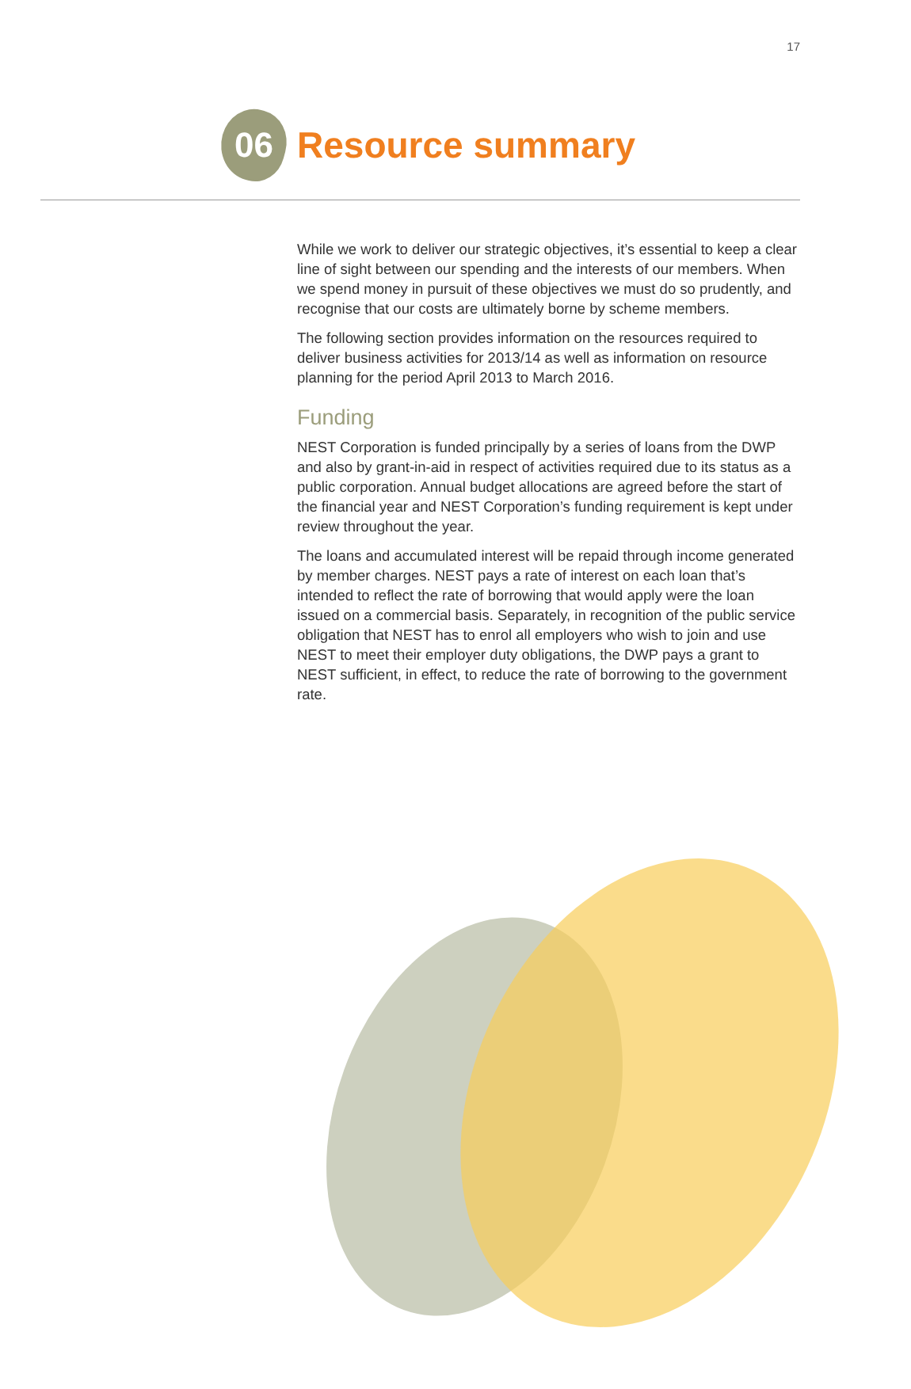17
06
Resource summary
While we work to deliver our strategic objectives, it’s essential to keep a clear line of sight between our spending and the interests of our members. When we spend money in pursuit of these objectives we must do so prudently, and recognise that our costs are ultimately borne by scheme members.
The following section provides information on the resources required to deliver business activities for 2013/14 as well as information on resource planning for the period April 2013 to March 2016.
Funding
NEST Corporation is funded principally by a series of loans from the DWP and also by grant-in-aid in respect of activities required due to its status as a public corporation. Annual budget allocations are agreed before the start of the financial year and NEST Corporation’s funding requirement is kept under review throughout the year.
The loans and accumulated interest will be repaid through income generated by member charges. NEST pays a rate of interest on each loan that’s intended to reflect the rate of borrowing that would apply were the loan issued on a commercial basis. Separately, in recognition of the public service obligation that NEST has to enrol all employers who wish to join and use NEST to meet their employer duty obligations, the DWP pays a grant to NEST sufficient, in effect, to reduce the rate of borrowing to the government rate.